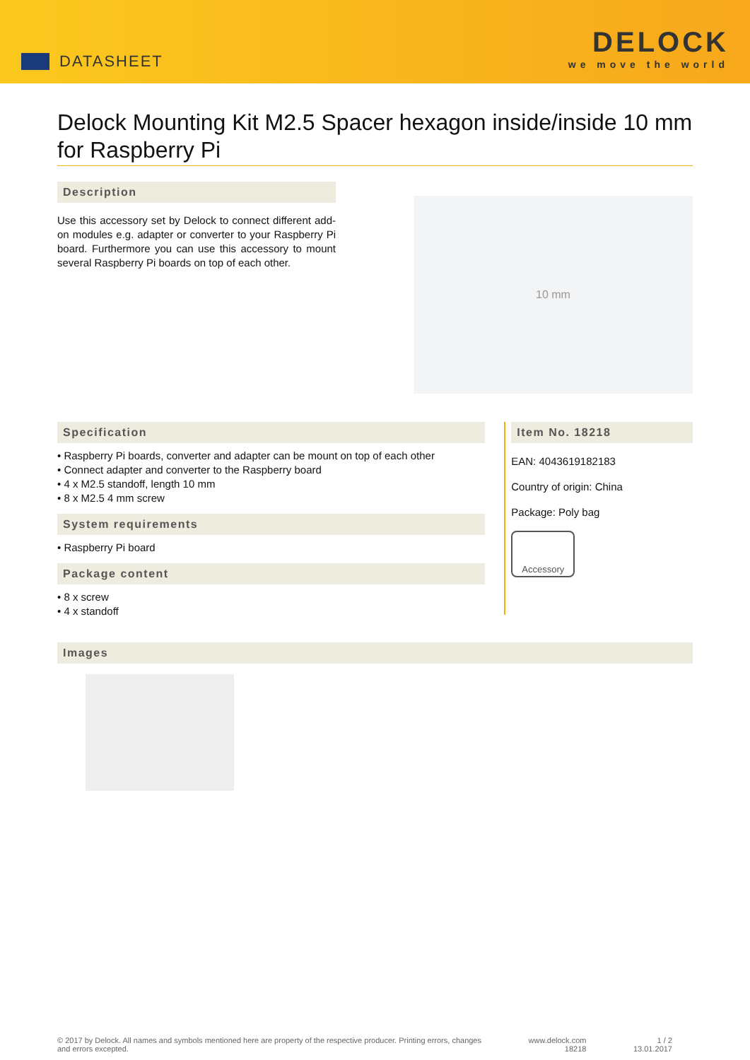DATASHEET
DELOCK
we move the world
Delock Mounting Kit M2.5 Spacer hexagon inside/inside 10 mm for Raspberry Pi
Description
Use this accessory set by Delock to connect different add-on modules e.g. adapter or converter to your Raspberry Pi board. Furthermore you can use this accessory to mount several Raspberry Pi boards on top of each other.
10 mm
Specification
• Raspberry Pi boards, converter and adapter can be mount on top of each other
• Connect adapter and converter to the Raspberry board
• 4 x M2.5 standoff, length 10 mm
• 8 x M2.5 4 mm screw
System requirements
• Raspberry Pi board
Package content
• 8 x screw
• 4 x standoff
Item No. 18218
EAN: 4043619182183
Country of origin: China
Package: Poly bag
Accessory
Images
© 2017 by Delock. All names and symbols mentioned here are property of the respective producer. Printing errors, changes
and errors excepted.
www.delock.com
18218
1 / 2
13.01.2017